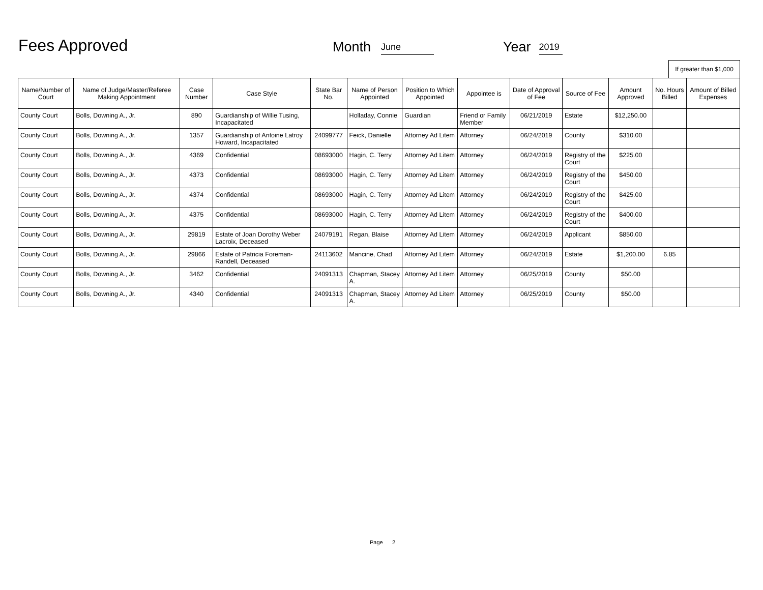Fees Approved
Month
June
Year
2019
If greater than $1,000
| Name/Number of Court | Name of Judge/Master/Referee Making Appointment | Case Number | Case Style | State Bar No. | Name of Person Appointed | Position to Which Appointed | Appointee is | Date of Approval of Fee | Source of Fee | Amount Approved | No. Hours Billed | Amount of Billed Expenses |
| --- | --- | --- | --- | --- | --- | --- | --- | --- | --- | --- | --- | --- |
| County Court | Bolls, Downing A., Jr. | 890 | Guardianship of Willie Tusing, Incapacitated | | Holladay, Connie | Guardian | Friend or Family Member | 06/21/2019 | Estate | $12,250.00 | | |
| County Court | Bolls, Downing A., Jr. | 1357 | Guardianship of Antoine Latroy Howard, Incapacitated | 24099777 | Feick, Danielle | Attorney Ad Litem | Attorney | 06/24/2019 | County | $310.00 | | |
| County Court | Bolls, Downing A., Jr. | 4369 | Confidential | 08693000 | Hagin, C. Terry | Attorney Ad Litem | Attorney | 06/24/2019 | Registry of the Court | $225.00 | | |
| County Court | Bolls, Downing A., Jr. | 4373 | Confidential | 08693000 | Hagin, C. Terry | Attorney Ad Litem | Attorney | 06/24/2019 | Registry of the Court | $450.00 | | |
| County Court | Bolls, Downing A., Jr. | 4374 | Confidential | 08693000 | Hagin, C. Terry | Attorney Ad Litem | Attorney | 06/24/2019 | Registry of the Court | $425.00 | | |
| County Court | Bolls, Downing A., Jr. | 4375 | Confidential | 08693000 | Hagin, C. Terry | Attorney Ad Litem | Attorney | 06/24/2019 | Registry of the Court | $400.00 | | |
| County Court | Bolls, Downing A., Jr. | 29819 | Estate of Joan Dorothy Weber Lacroix, Deceased | 24079191 | Regan, Blaise | Attorney Ad Litem | Attorney | 06/24/2019 | Applicant | $850.00 | | |
| County Court | Bolls, Downing A., Jr. | 29866 | Estate of Patricia Foreman-Randell, Deceased | 24113602 | Mancine, Chad | Attorney Ad Litem | Attorney | 06/24/2019 | Estate | $1,200.00 | 6.85 | |
| County Court | Bolls, Downing A., Jr. | 3462 | Confidential | 24091313 | Chapman, Stacey A. | Attorney Ad Litem | Attorney | 06/25/2019 | County | $50.00 | | |
| County Court | Bolls, Downing A., Jr. | 4340 | Confidential | 24091313 | Chapman, Stacey A. | Attorney Ad Litem | Attorney | 06/25/2019 | County | $50.00 | | |
Page 2